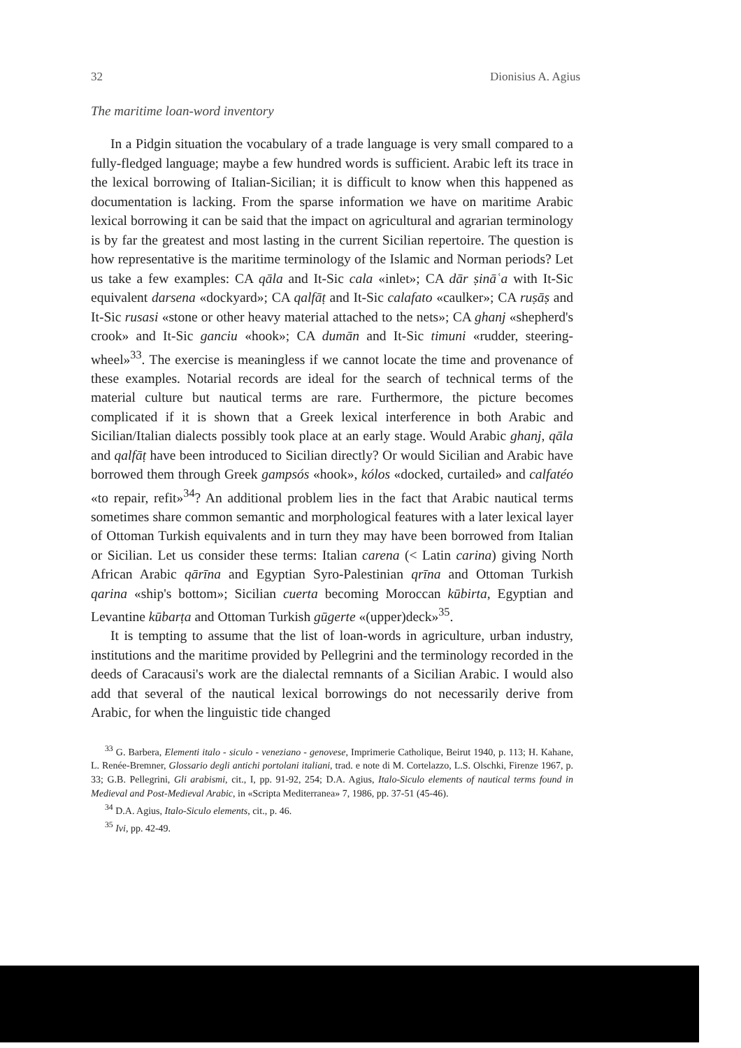32 Dionisius A. Agius
The maritime loan-word inventory
In a Pidgin situation the vocabulary of a trade language is very small compared to a fully-fledged language; maybe a few hundred words is sufficient. Arabic left its trace in the lexical borrowing of Italian-Sicilian; it is difficult to know when this happened as documentation is lacking. From the sparse information we have on maritime Arabic lexical borrowing it can be said that the impact on agricultural and agrarian terminology is by far the greatest and most lasting in the current Sicilian repertoire. The question is how representative is the maritime terminology of the Islamic and Norman periods? Let us take a few examples: CA qāla and It-Sic cala «inlet»; CA dār ṣināʿa with It-Sic equivalent darsena «dockyard»; CA qalfāṭ and It-Sic calafato «caulker»; CA ruṣāṣ and It-Sic rusasi «stone or other heavy material attached to the nets»; CA ghanj «shepherd's crook» and It-Sic ganciu «hook»; CA dumān and It-Sic timuni «rudder, steering-wheel»<sup>33</sup>. The exercise is meaningless if we cannot locate the time and provenance of these examples. Notarial records are ideal for the search of technical terms of the material culture but nautical terms are rare. Furthermore, the picture becomes complicated if it is shown that a Greek lexical interference in both Arabic and Sicilian/Italian dialects possibly took place at an early stage. Would Arabic ghanj, qāla and qalfāṭ have been introduced to Sicilian directly? Or would Sicilian and Arabic have borrowed them through Greek gampsós «hook», kólos «docked, curtailed» and calfatéo «to repair, refit»<sup>34</sup>? An additional problem lies in the fact that Arabic nautical terms sometimes share common semantic and morphological features with a later lexical layer of Ottoman Turkish equivalents and in turn they may have been borrowed from Italian or Sicilian. Let us consider these terms: Italian carena (< Latin carina) giving North African Arabic qārīna and Egyptian Syro-Palestinian qrīna and Ottoman Turkish qarina «ship's bottom»; Sicilian cuerta becoming Moroccan kūbirta, Egyptian and Levantine kūbarṭa and Ottoman Turkish gūgerte «(upper)deck»<sup>35</sup>.
It is tempting to assume that the list of loan-words in agriculture, urban industry, institutions and the maritime provided by Pellegrini and the terminology recorded in the deeds of Caracausi's work are the dialectal remnants of a Sicilian Arabic. I would also add that several of the nautical lexical borrowings do not necessarily derive from Arabic, for when the linguistic tide changed
<sup>33</sup> G. Barbera, Elementi italo - siculo - veneziano - genovese, Imprimerie Catholique, Beirut 1940, p. 113; H. Kahane, L. Renée-Bremner, Glossario degli antichi portolani italiani, trad. e note di M. Cortelazzo, L.S. Olschki, Firenze 1967, p. 33; G.B. Pellegrini, Gli arabismi, cit., I, pp. 91-92, 254; D.A. Agius, Italo-Siculo elements of nautical terms found in Medieval and Post-Medieval Arabic, in «Scripta Mediterranea» 7, 1986, pp. 37-51 (45-46).
<sup>34</sup> D.A. Agius, Italo-Siculo elements, cit., p. 46.
<sup>35</sup> Ivi, pp. 42-49.